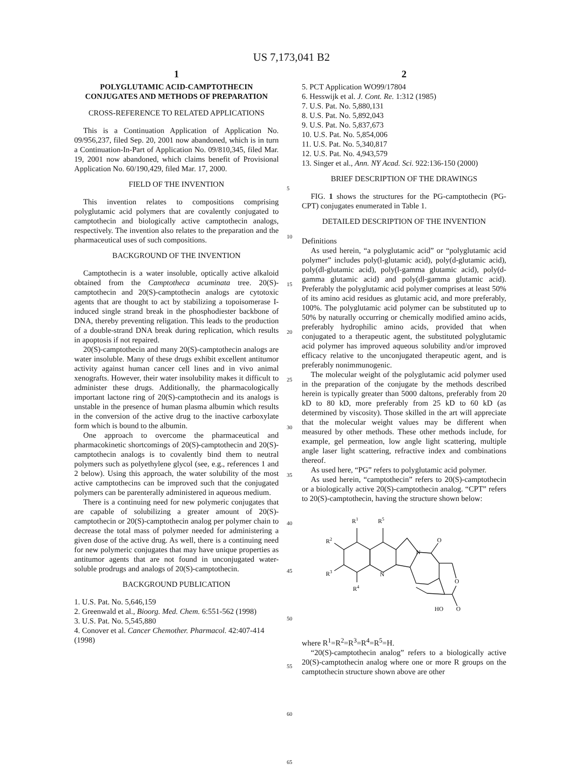US 7,173,041 B2
1
POLYGLUTAMIC ACID-CAMPTOTHECIN CONJUGATES AND METHODS OF PREPARATION
CROSS-REFERENCE TO RELATED APPLICATIONS
This is a Continuation Application of Application No. 09/956,237, filed Sep. 20, 2001 now abandoned, which is in turn a Continuation-In-Part of Application No. 09/810,345, filed Mar. 19, 2001 now abandoned, which claims benefit of Provisional Application No. 60/190,429, filed Mar. 17, 2000.
FIELD OF THE INVENTION
This invention relates to compositions comprising polyglutamic acid polymers that are covalently conjugated to camptothecin and biologically active camptothecin analogs, respectively. The invention also relates to the preparation and the pharmaceutical uses of such compositions.
BACKGROUND OF THE INVENTION
Camptothecin is a water insoluble, optically active alkaloid obtained from the Camptotheca acuminata tree. 20(S)-camptothecin and 20(S)-camptothecin analogs are cytotoxic agents that are thought to act by stabilizing a topoisomerase I-induced single strand break in the phosphodiester backbone of DNA, thereby preventing religation. This leads to the production of a double-strand DNA break during replication, which results in apoptosis if not repaired.
20(S)-camptothecin and many 20(S)-camptothecin analogs are water insoluble. Many of these drugs exhibit excellent antitumor activity against human cancer cell lines and in vivo animal xenografts. However, their water insolubility makes it difficult to administer these drugs. Additionally, the pharmacologically important lactone ring of 20(S)-camptothecin and its analogs is unstable in the presence of human plasma albumin which results in the conversion of the active drug to the inactive carboxylate form which is bound to the albumin.
One approach to overcome the pharmaceutical and pharmacokinetic shortcomings of 20(S)-camptothecin and 20(S)-camptothecin analogs is to covalently bind them to neutral polymers such as polyethylene glycol (see, e.g., references 1 and 2 below). Using this approach, the water solubility of the most active camptothecins can be improved such that the conjugated polymers can be parenterally administered in aqueous medium.
There is a continuing need for new polymeric conjugates that are capable of solubilizing a greater amount of 20(S)-camptothecin or 20(S)-camptothecin analog per polymer chain to decrease the total mass of polymer needed for administering a given dose of the active drug. As well, there is a continuing need for new polymeric conjugates that may have unique properties as antitumor agents that are not found in unconjugated water-soluble prodrugs and analogs of 20(S)-camptothecin.
BACKGROUND PUBLICATION
1. U.S. Pat. No. 5,646,159
2. Greenwald et al., Bioorg. Med. Chem. 6:551-562 (1998)
3. U.S. Pat. No. 5,545,880
4. Conover et al. Cancer Chemother. Pharmacol. 42:407-414 (1998)
5
10
15
20
25
30
35
40
45
50
55
60
65
2
5. PCT Application WO99/17804
6. Hesswijk et al. J. Cont. Re. 1:312 (1985)
7. U.S. Pat. No. 5,880,131
8. U.S. Pat. No. 5,892,043
9. U.S. Pat. No. 5,837,673
10. U.S. Pat. No. 5,854,006
11. U.S. Pat. No. 5,340,817
12. U.S. Pat. No. 4,943,579
13. Singer et al., Ann. NY Acad. Sci. 922:136-150 (2000)
BRIEF DESCRIPTION OF THE DRAWINGS
FIG. 1 shows the structures for the PG-camptothecin (PG-CPT) conjugates enumerated in Table 1.
DETAILED DESCRIPTION OF THE INVENTION
Definitions
As used herein, “a polyglutamic acid” or “polyglutamic acid polymer” includes poly(l-glutamic acid), poly(d-glutamic acid), poly(dl-glutamic acid), poly(l-gamma glutamic acid), poly(d-gamma glutamic acid) and poly(dl-gamma glutamic acid). Preferably the polyglutamic acid polymer comprises at least 50% of its amino acid residues as glutamic acid, and more preferably, 100%. The polyglutamic acid polymer can be substituted up to 50% by naturally occurring or chemically modified amino acids, preferably hydrophilic amino acids, provided that when conjugated to a therapeutic agent, the substituted polyglutamic acid polymer has improved aqueous solubility and/or improved efficacy relative to the unconjugated therapeutic agent, and is preferably nonimmunogenic.
The molecular weight of the polyglutamic acid polymer used in the preparation of the conjugate by the methods described herein is typically greater than 5000 daltons, preferably from 20 kD to 80 kD, more preferably from 25 kD to 60 kD (as determined by viscosity). Those skilled in the art will appreciate that the molecular weight values may be different when measured by other methods. These other methods include, for example, gel permeation, low angle light scattering, multiple angle laser light scattering, refractive index and combinations thereof.
As used here, “PG” refers to polyglutamic acid polymer.
As used herein, “camptothecin” refers to 20(S)-camptothecin or a biologically active 20(S)-camptothecin analog. “CPT” refers to 20(S)-camptothecin, having the structure shown below:
R1
R5
R2
R3
R4
N
N
O
O
HO
O
where R<sup>1</sup>=R<sup>2</sup>=R<sup>3</sup>=R<sup>4</sup>=R<sup>5</sup>=H.
“20(S)-camptothecin analog” refers to a biologically active 20(S)-camptothecin analog where one or more R groups on the camptothecin structure shown above are other